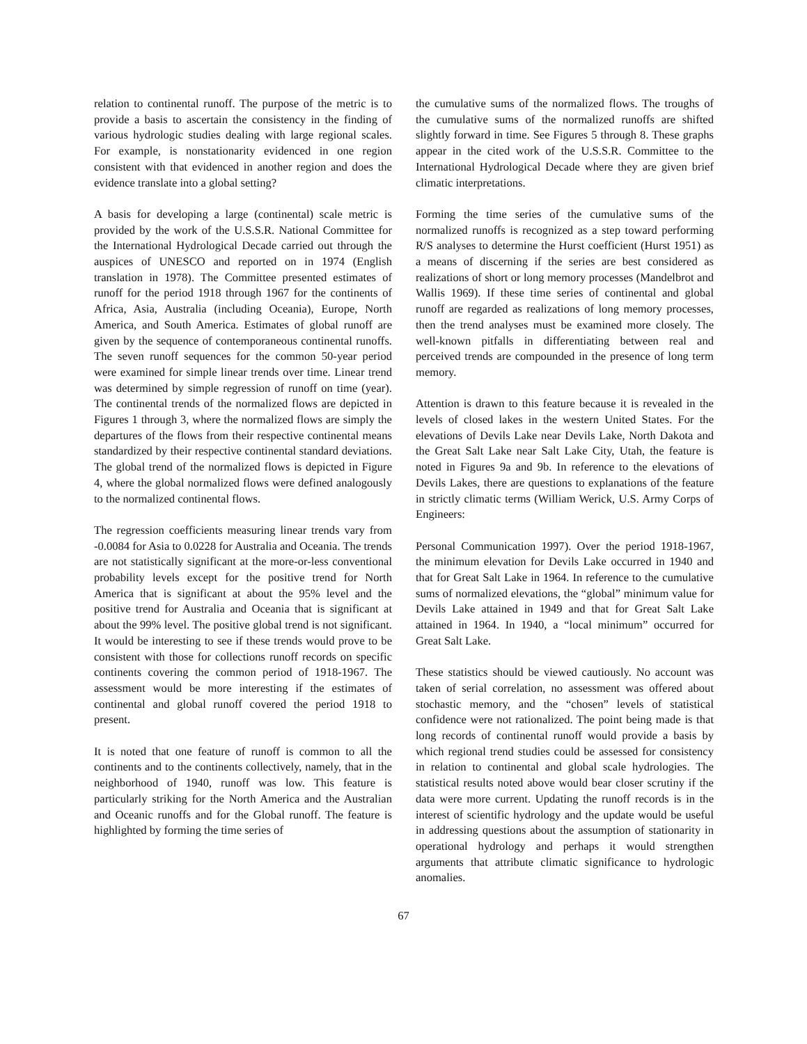relation to continental runoff. The purpose of the metric is to provide a basis to ascertain the consistency in the finding of various hydrologic studies dealing with large regional scales. For example, is nonstationarity evidenced in one region consistent with that evidenced in another region and does the evidence translate into a global setting?
A basis for developing a large (continental) scale metric is provided by the work of the U.S.S.R. National Committee for the International Hydrological Decade carried out through the auspices of UNESCO and reported on in 1974 (English translation in 1978). The Committee presented estimates of runoff for the period 1918 through 1967 for the continents of Africa, Asia, Australia (including Oceania), Europe, North America, and South America. Estimates of global runoff are given by the sequence of contemporaneous continental runoffs. The seven runoff sequences for the common 50-year period were examined for simple linear trends over time. Linear trend was determined by simple regression of runoff on time (year). The continental trends of the normalized flows are depicted in Figures 1 through 3, where the normalized flows are simply the departures of the flows from their respective continental means standardized by their respective continental standard deviations. The global trend of the normalized flows is depicted in Figure 4, where the global normalized flows were defined analogously to the normalized continental flows.
The regression coefficients measuring linear trends vary from -0.0084 for Asia to 0.0228 for Australia and Oceania. The trends are not statistically significant at the more-or-less conventional probability levels except for the positive trend for North America that is significant at about the 95% level and the positive trend for Australia and Oceania that is significant at about the 99% level. The positive global trend is not significant. It would be interesting to see if these trends would prove to be consistent with those for collections runoff records on specific continents covering the common period of 1918-1967. The assessment would be more interesting if the estimates of continental and global runoff covered the period 1918 to present.
It is noted that one feature of runoff is common to all the continents and to the continents collectively, namely, that in the neighborhood of 1940, runoff was low. This feature is particularly striking for the North America and the Australian and Oceanic runoffs and for the Global runoff. The feature is highlighted by forming the time series of
the cumulative sums of the normalized flows. The troughs of the cumulative sums of the normalized runoffs are shifted slightly forward in time. See Figures 5 through 8. These graphs appear in the cited work of the U.S.S.R. Committee to the International Hydrological Decade where they are given brief climatic interpretations.
Forming the time series of the cumulative sums of the normalized runoffs is recognized as a step toward performing R/S analyses to determine the Hurst coefficient (Hurst 1951) as a means of discerning if the series are best considered as realizations of short or long memory processes (Mandelbrot and Wallis 1969). If these time series of continental and global runoff are regarded as realizations of long memory processes, then the trend analyses must be examined more closely. The well-known pitfalls in differentiating between real and perceived trends are compounded in the presence of long term memory.
Attention is drawn to this feature because it is revealed in the levels of closed lakes in the western United States. For the elevations of Devils Lake near Devils Lake, North Dakota and the Great Salt Lake near Salt Lake City, Utah, the feature is noted in Figures 9a and 9b. In reference to the elevations of Devils Lakes, there are questions to explanations of the feature in strictly climatic terms (William Werick, U.S. Army Corps of Engineers:
Personal Communication 1997). Over the period 1918-1967, the minimum elevation for Devils Lake occurred in 1940 and that for Great Salt Lake in 1964. In reference to the cumulative sums of normalized elevations, the “global” minimum value for Devils Lake attained in 1949 and that for Great Salt Lake attained in 1964. In 1940, a “local minimum” occurred for Great Salt Lake.
These statistics should be viewed cautiously. No account was taken of serial correlation, no assessment was offered about stochastic memory, and the “chosen” levels of statistical confidence were not rationalized. The point being made is that long records of continental runoff would provide a basis by which regional trend studies could be assessed for consistency in relation to continental and global scale hydrologies. The statistical results noted above would bear closer scrutiny if the data were more current. Updating the runoff records is in the interest of scientific hydrology and the update would be useful in addressing questions about the assumption of stationarity in operational hydrology and perhaps it would strengthen arguments that attribute climatic significance to hydrologic anomalies.
67